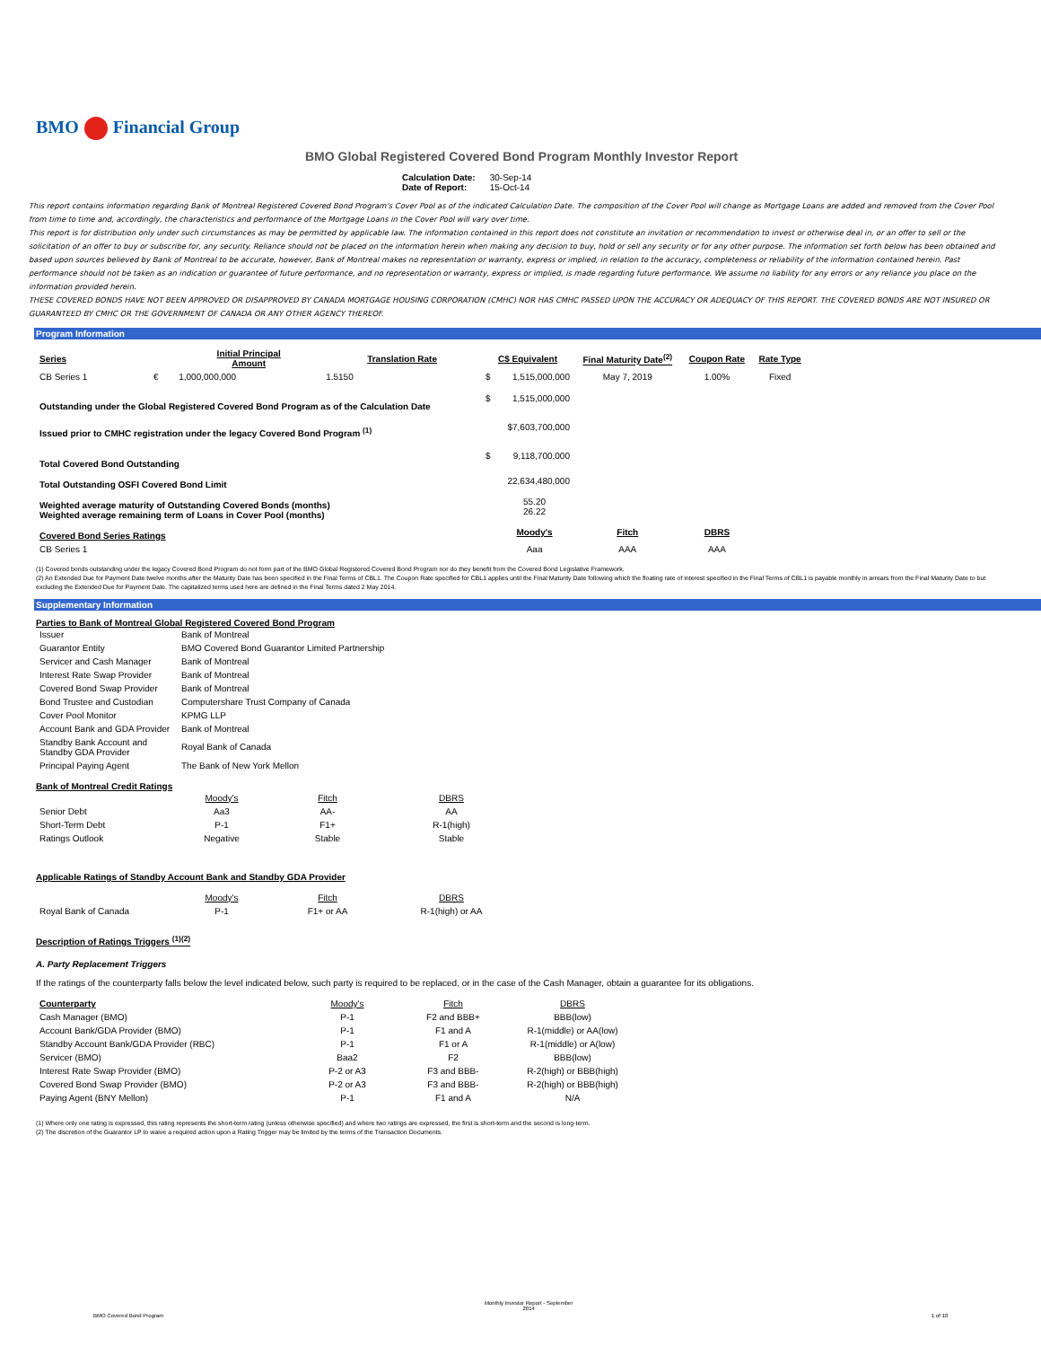BMO Financial Group
BMO Global Registered Covered Bond Program Monthly Investor Report
| Calculation Date: | 30-Sep-14 |
| Date of Report: | 15-Oct-14 |
This report contains information regarding Bank of Montreal Registered Covered Bond Program's Cover Pool as of the indicated Calculation Date. The composition of the Cover Pool will change as Mortgage Loans are added and removed from the Cover Pool from time to time and, accordingly, the characteristics and performance of the Mortgage Loans in the Cover Pool will vary over time.
This report is for distribution only under such circumstances as may be permitted by applicable law. The information contained in this report does not constitute an invitation or recommendation to invest or otherwise deal in, or an offer to sell or the solicitation of an offer to buy or subscribe for, any security. Reliance should not be placed on the information herein when making any decision to buy, hold or sell any security or for any other purpose. The information set forth below has been obtained and based upon sources believed by Bank of Montreal to be accurate, however, Bank of Montreal makes no representation or warranty, express or implied, in relation to the accuracy, completeness or reliability of the information contained herein. Past performance should not be taken as an indication or guarantee of future performance, and no representation or warranty, express or implied, is made regarding future performance. We assume no liability for any errors or any reliance you place on the information provided herein.
THESE COVERED BONDS HAVE NOT BEEN APPROVED OR DISAPPROVED BY CANADA MORTGAGE HOUSING CORPORATION (CMHC) NOR HAS CMHC PASSED UPON THE ACCURACY OR ADEQUACY OF THIS REPORT. THE COVERED BONDS ARE NOT INSURED OR GUARANTEED BY CMHC OR THE GOVERNMENT OF CANADA OR ANY OTHER AGENCY THEREOF.
Program Information
| Series | | Initial Principal Amount | Translation Rate | C$ Equivalent | | Final Maturity Date<sup>(2)</sup> | Coupon Rate | Rate Type |
| --- | --- | --- | --- | --- | --- | --- | --- | --- |
| CB Series 1 | € | 1,000,000,000 | 1.5150 | $ | 1,515,000,000 | May 7, 2019 | 1.00% | Fixed |
| Outstanding under the Global Registered Covered Bond Program as of the Calculation Date | | | | $ | 1,515,000,000 | | | |
| Issued prior to CMHC registration under the legacy Covered Bond Program <sup>(1)</sup> | | | | | $7,603,700,000 | | | |
| Total Covered Bond Outstanding | | | | $ | 9,118,700,000 | | | |
| Total Outstanding OSFI Covered Bond Limit | | | | | 22,634,480,000 | | | |
| Weighted average maturity of Outstanding Covered Bonds (months) Weighted average remaining term of Loans in Cover Pool (months) | | | | | 55.20 26.22 | | | |
| Covered Bond Series Ratings | | | | | Moody's | Fitch | DBRS | |
| CB Series 1 | | | | | Aaa | AAA | AAA | |
(1) Covered bonds outstanding under the legacy Covered Bond Program do not form part of the BMO Global Registered Covered Bond Program nor do they benefit from the Covered Bond Legislative Framework.
(2) An Extended Due for Payment Date twelve months after the Maturity Date has been specified in the Final Terms of CBL1. The Coupon Rate specified for CBL1 applies until the Final Maturity Date following which the floating rate of interest specified in the Final Terms of CBL1 is payable monthly in arrears from the Final Maturity Date to but excluding the Extended Due for Payment Date. The capitalized terms used here are defined in the Final Terms dated 2 May 2014.
Supplementary Information
Parties to Bank of Montreal Global Registered Covered Bond Program
| Issuer | Bank of Montreal |
| Guarantor Entity | BMO Covered Bond Guarantor Limited Partnership |
| Servicer and Cash Manager | Bank of Montreal |
| Interest Rate Swap Provider | Bank of Montreal |
| Covered Bond Swap Provider | Bank of Montreal |
| Bond Trustee and Custodian | Computershare Trust Company of Canada |
| Cover Pool Monitor | KPMG LLP |
| Account Bank and GDA Provider | Bank of Montreal |
| Standby Bank Account and Standby GDA Provider | Royal Bank of Canada |
| Principal Paying Agent | The Bank of New York Mellon |
Bank of Montreal Credit Ratings
| | Moody's | Fitch | DBRS |
| Senior Debt | Aa3 | AA- | AA |
| Short-Term Debt | P-1 | F1+ | R-1(high) |
| Ratings Outlook | Negative | Stable | Stable |
Applicable Ratings of Standby Account Bank and Standby GDA Provider
| | Moody's | Fitch | DBRS |
| Royal Bank of Canada | P-1 | F1+ or AA | R-1(high) or AA |
Description of Ratings Triggers <sup>(1)(2)</sup>
A. Party Replacement Triggers
If the ratings of the counterparty falls below the level indicated below, such party is required to be replaced, or in the case of the Cash Manager, obtain a guarantee for its obligations.
| Counterparty | Moody's | Fitch | DBRS |
| Cash Manager (BMO) | P-1 | F2 and BBB+ | BBB(low) |
| Account Bank/GDA Provider (BMO) | P-1 | F1 and A | R-1(middle) or AA(low) |
| Standby Account Bank/GDA Provider (RBC) | P-1 | F1 or A | R-1(middle) or A(low) |
| Servicer (BMO) | Baa2 | F2 | BBB(low) |
| Interest Rate Swap Provider (BMO) | P-2 or A3 | F3 and BBB- | R-2(high) or BBB(high) |
| Covered Bond Swap Provider (BMO) | P-2 or A3 | F3 and BBB- | R-2(high) or BBB(high) |
| Paying Agent (BNY Mellon) | P-1 | F1 and A | N/A |
(1) Where only one rating is expressed, this rating represents the short-term rating (unless otherwise specified) and where two ratings are expressed, the first is short-term and the second is long-term.
(2) The discretion of the Guarantor LP to waive a required action upon a Rating Trigger may be limited by the terms of the Transaction Documents.
Monthly Investor Report - September
2014
BMO Covered Bond Program 1 of 10